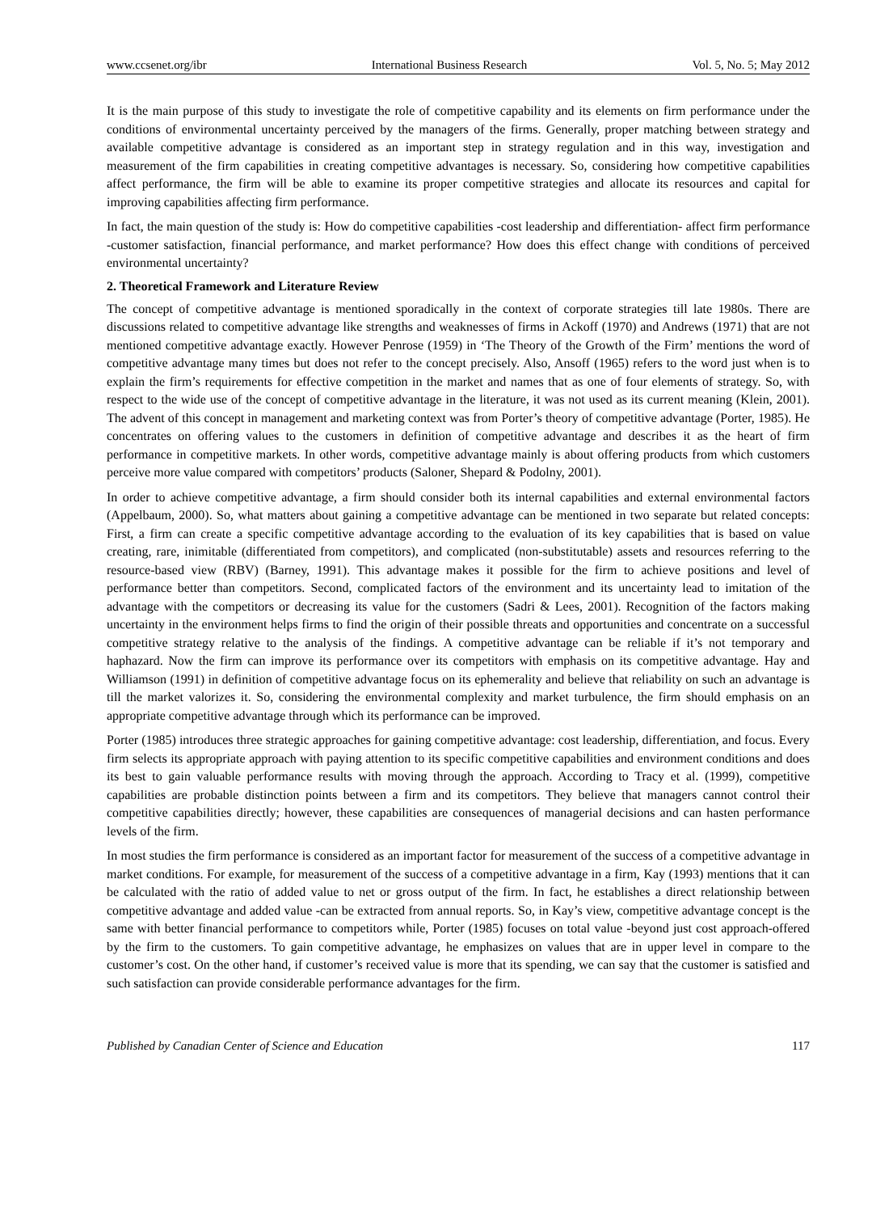www.ccsenet.org/ibr International Business Research Vol. 5, No. 5; May 2012
It is the main purpose of this study to investigate the role of competitive capability and its elements on firm performance under the conditions of environmental uncertainty perceived by the managers of the firms. Generally, proper matching between strategy and available competitive advantage is considered as an important step in strategy regulation and in this way, investigation and measurement of the firm capabilities in creating competitive advantages is necessary. So, considering how competitive capabilities affect performance, the firm will be able to examine its proper competitive strategies and allocate its resources and capital for improving capabilities affecting firm performance.
In fact, the main question of the study is: How do competitive capabilities -cost leadership and differentiation- affect firm performance -customer satisfaction, financial performance, and market performance? How does this effect change with conditions of perceived environmental uncertainty?
2. Theoretical Framework and Literature Review
The concept of competitive advantage is mentioned sporadically in the context of corporate strategies till late 1980s. There are discussions related to competitive advantage like strengths and weaknesses of firms in Ackoff (1970) and Andrews (1971) that are not mentioned competitive advantage exactly. However Penrose (1959) in ‘The Theory of the Growth of the Firm’ mentions the word of competitive advantage many times but does not refer to the concept precisely. Also, Ansoff (1965) refers to the word just when is to explain the firm’s requirements for effective competition in the market and names that as one of four elements of strategy. So, with respect to the wide use of the concept of competitive advantage in the literature, it was not used as its current meaning (Klein, 2001). The advent of this concept in management and marketing context was from Porter’s theory of competitive advantage (Porter, 1985). He concentrates on offering values to the customers in definition of competitive advantage and describes it as the heart of firm performance in competitive markets. In other words, competitive advantage mainly is about offering products from which customers perceive more value compared with competitors’ products (Saloner, Shepard & Podolny, 2001).
In order to achieve competitive advantage, a firm should consider both its internal capabilities and external environmental factors (Appelbaum, 2000). So, what matters about gaining a competitive advantage can be mentioned in two separate but related concepts: First, a firm can create a specific competitive advantage according to the evaluation of its key capabilities that is based on value creating, rare, inimitable (differentiated from competitors), and complicated (non-substitutable) assets and resources referring to the resource-based view (RBV) (Barney, 1991). This advantage makes it possible for the firm to achieve positions and level of performance better than competitors. Second, complicated factors of the environment and its uncertainty lead to imitation of the advantage with the competitors or decreasing its value for the customers (Sadri & Lees, 2001). Recognition of the factors making uncertainty in the environment helps firms to find the origin of their possible threats and opportunities and concentrate on a successful competitive strategy relative to the analysis of the findings. A competitive advantage can be reliable if it’s not temporary and haphazard. Now the firm can improve its performance over its competitors with emphasis on its competitive advantage. Hay and Williamson (1991) in definition of competitive advantage focus on its ephemerality and believe that reliability on such an advantage is till the market valorizes it. So, considering the environmental complexity and market turbulence, the firm should emphasis on an appropriate competitive advantage through which its performance can be improved.
Porter (1985) introduces three strategic approaches for gaining competitive advantage: cost leadership, differentiation, and focus. Every firm selects its appropriate approach with paying attention to its specific competitive capabilities and environment conditions and does its best to gain valuable performance results with moving through the approach. According to Tracy et al. (1999), competitive capabilities are probable distinction points between a firm and its competitors. They believe that managers cannot control their competitive capabilities directly; however, these capabilities are consequences of managerial decisions and can hasten performance levels of the firm.
In most studies the firm performance is considered as an important factor for measurement of the success of a competitive advantage in market conditions. For example, for measurement of the success of a competitive advantage in a firm, Kay (1993) mentions that it can be calculated with the ratio of added value to net or gross output of the firm. In fact, he establishes a direct relationship between competitive advantage and added value -can be extracted from annual reports. So, in Kay’s view, competitive advantage concept is the same with better financial performance to competitors while, Porter (1985) focuses on total value -beyond just cost approach-offered by the firm to the customers. To gain competitive advantage, he emphasizes on values that are in upper level in compare to the customer’s cost. On the other hand, if customer’s received value is more that its spending, we can say that the customer is satisfied and such satisfaction can provide considerable performance advantages for the firm.
Published by Canadian Center of Science and Education 117